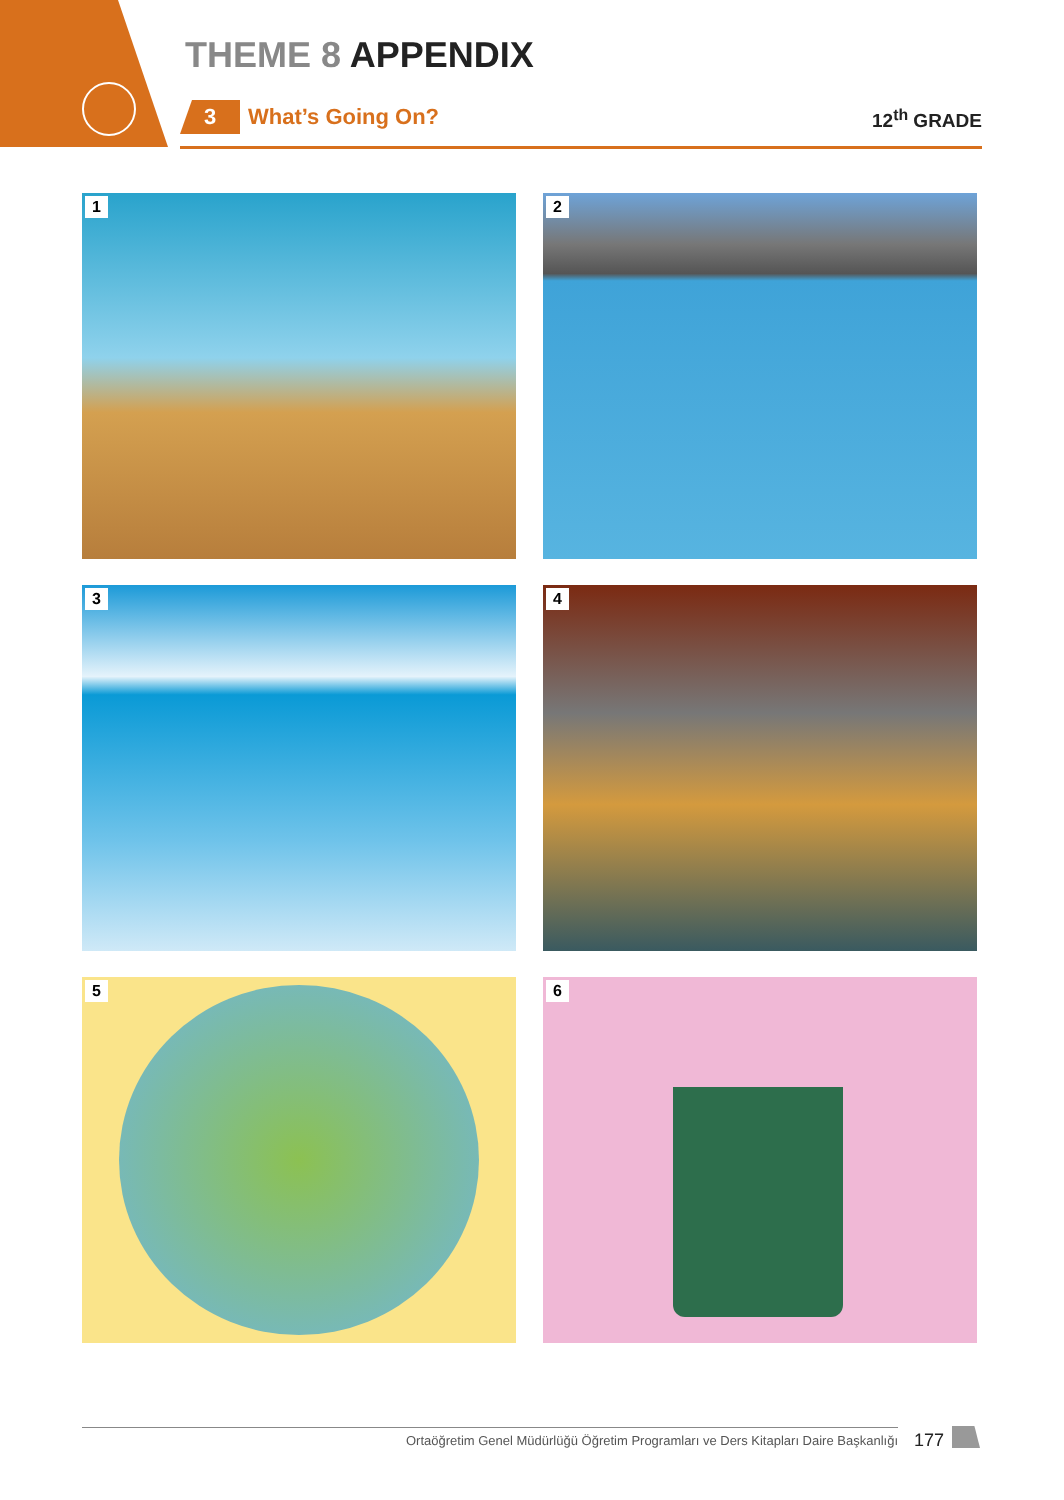THEME 8 APPENDIX
3 What’s Going On?
12<sup>th</sup> GRADE
1
2
3
4
5
6
Ortaöğretim Genel Müdürlüğü Öğretim Programları ve Ders Kitapları Daire Başkanlığı
177